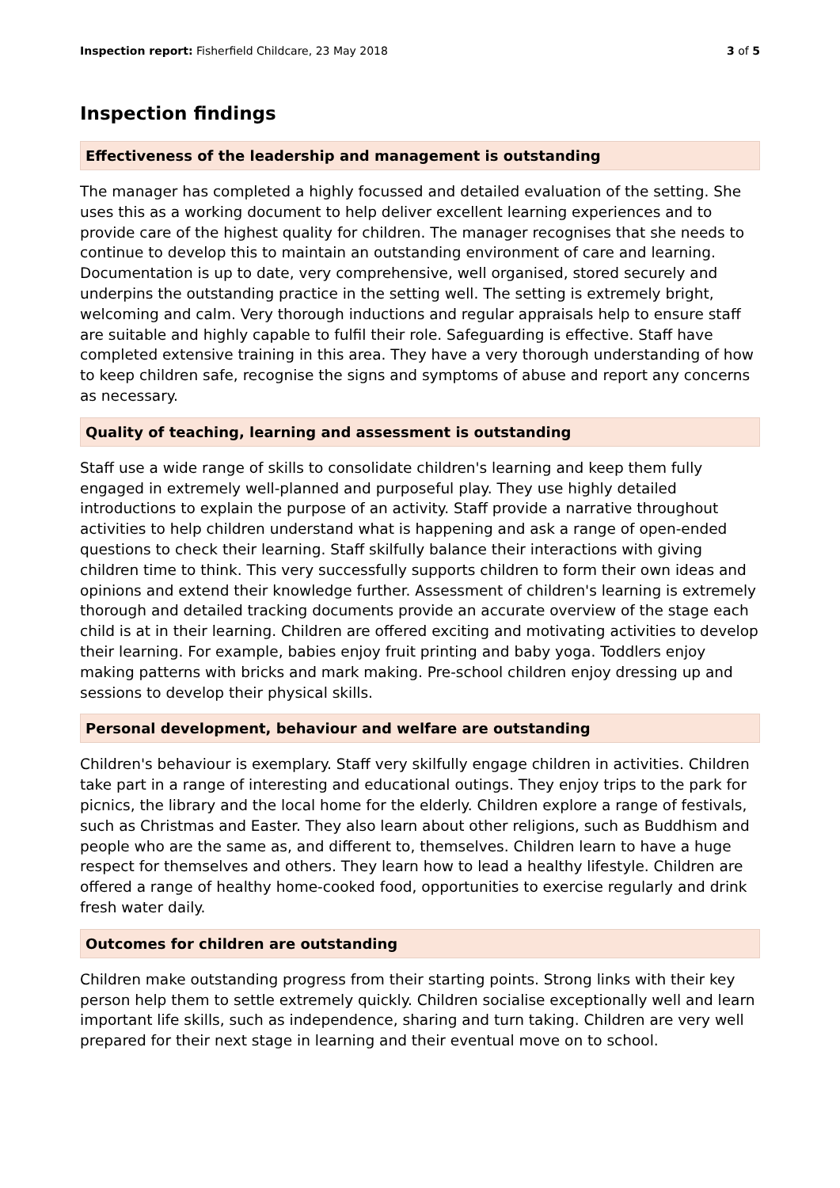Inspection report: Fisherfield Childcare, 23 May 2018 3 of 5
Inspection findings
Effectiveness of the leadership and management is outstanding
The manager has completed a highly focussed and detailed evaluation of the setting. She uses this as a working document to help deliver excellent learning experiences and to provide care of the highest quality for children. The manager recognises that she needs to continue to develop this to maintain an outstanding environment of care and learning. Documentation is up to date, very comprehensive, well organised, stored securely and underpins the outstanding practice in the setting well. The setting is extremely bright, welcoming and calm. Very thorough inductions and regular appraisals help to ensure staff are suitable and highly capable to fulfil their role. Safeguarding is effective. Staff have completed extensive training in this area. They have a very thorough understanding of how to keep children safe, recognise the signs and symptoms of abuse and report any concerns as necessary.
Quality of teaching, learning and assessment is outstanding
Staff use a wide range of skills to consolidate children's learning and keep them fully engaged in extremely well-planned and purposeful play. They use highly detailed introductions to explain the purpose of an activity. Staff provide a narrative throughout activities to help children understand what is happening and ask a range of open-ended questions to check their learning. Staff skilfully balance their interactions with giving children time to think. This very successfully supports children to form their own ideas and opinions and extend their knowledge further. Assessment of children's learning is extremely thorough and detailed tracking documents provide an accurate overview of the stage each child is at in their learning. Children are offered exciting and motivating activities to develop their learning. For example, babies enjoy fruit printing and baby yoga. Toddlers enjoy making patterns with bricks and mark making. Pre-school children enjoy dressing up and sessions to develop their physical skills.
Personal development, behaviour and welfare are outstanding
Children's behaviour is exemplary. Staff very skilfully engage children in activities. Children take part in a range of interesting and educational outings. They enjoy trips to the park for picnics, the library and the local home for the elderly. Children explore a range of festivals, such as Christmas and Easter. They also learn about other religions, such as Buddhism and people who are the same as, and different to, themselves. Children learn to have a huge respect for themselves and others. They learn how to lead a healthy lifestyle. Children are offered a range of healthy home-cooked food, opportunities to exercise regularly and drink fresh water daily.
Outcomes for children are outstanding
Children make outstanding progress from their starting points. Strong links with their key person help them to settle extremely quickly. Children socialise exceptionally well and learn important life skills, such as independence, sharing and turn taking. Children are very well prepared for their next stage in learning and their eventual move on to school.